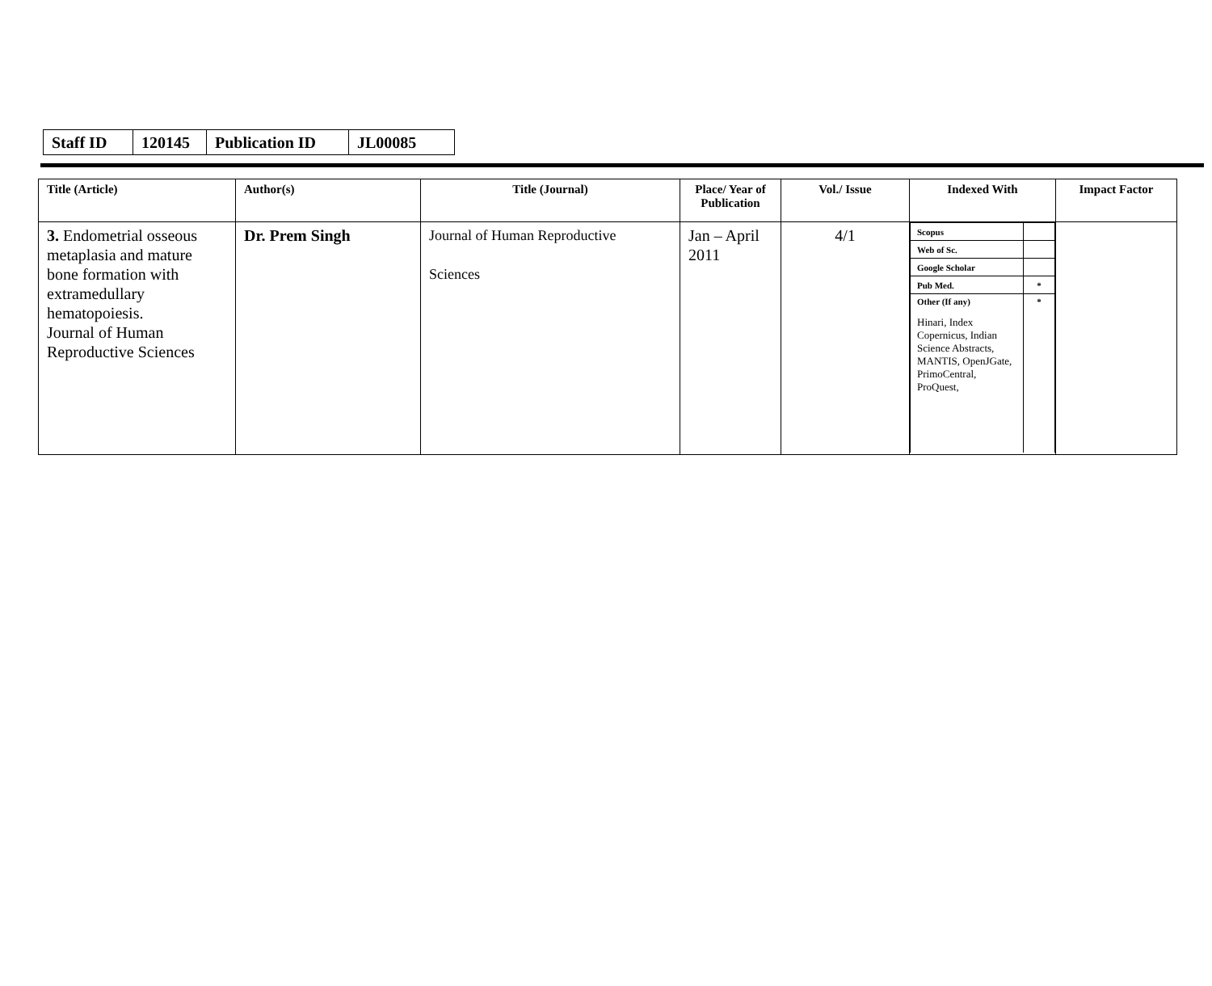| Staff ID | 120145 | Publication ID | JL00085 |
| Title (Article) | Author(s) | Title (Journal) | Place/ Year of Publication | Vol./ Issue | Indexed With | Impact Factor |
| --- | --- | --- | --- | --- | --- | --- |
| 3. Endometrial osseous metaplasia and mature bone formation with extramedullary hematopoiesis. Journal of Human Reproductive Sciences | Dr. Prem Singh | Journal of Human Reproductive Sciences | Jan – April 2011 | 4/1 | / Scopus / / / Web of Sc. / / / Google Scholar / / / Pub Med. / * / / Other (If any) Hinari, Index Copernicus, Indian Science Abstracts, MANTIS, OpenJGate, PrimoCentral, ProQuest, / * / | |